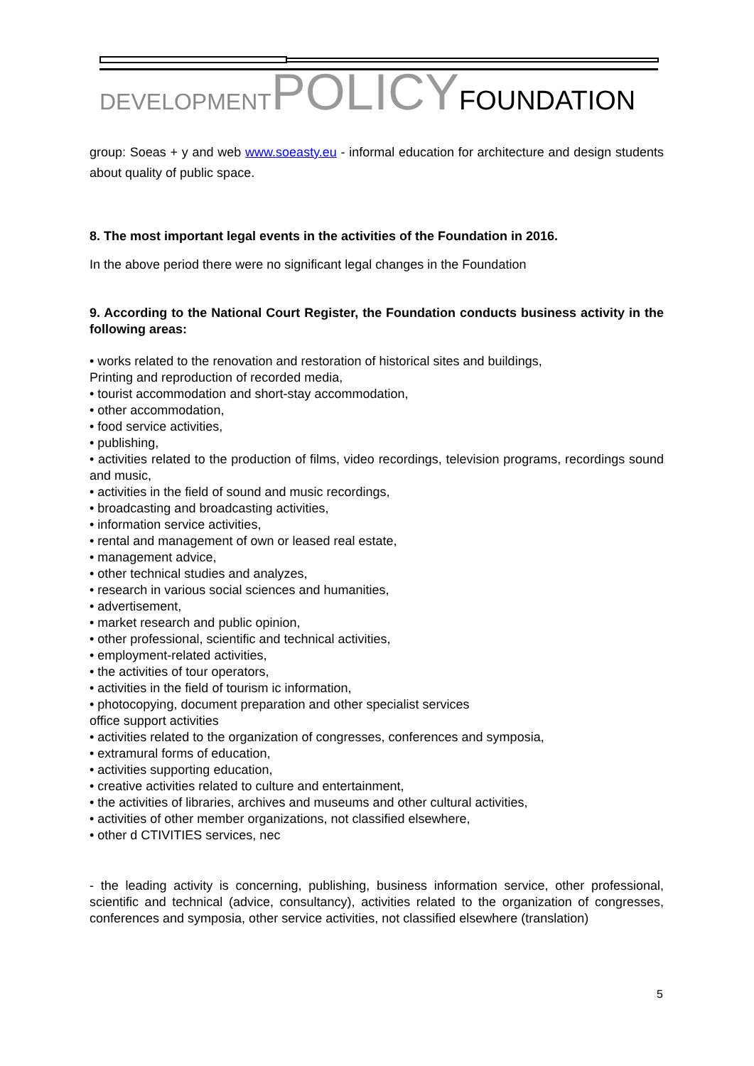DEVELOPMENT POLICY FOUNDATION
group: Soeas + y and web www.soeasty.eu - informal education for architecture and design students about quality of public space.
8. The most important legal events in the activities of the Foundation in 2016.
In the above period there were no significant legal changes in the Foundation
9. According to the National Court Register, the Foundation conducts business activity in the following areas:
• works related to the renovation and restoration of historical sites and buildings,
Printing and reproduction of recorded media,
• tourist accommodation and short-stay accommodation,
• other accommodation,
• food service activities,
• publishing,
• activities related to the production of films, video recordings, television programs, recordings sound and music,
• activities in the field of sound and music recordings,
• broadcasting and broadcasting activities,
• information service activities,
• rental and management of own or leased real estate,
• management advice,
• other technical studies and analyzes,
• research in various social sciences and humanities,
• advertisement,
• market research and public opinion,
• other professional, scientific and technical activities,
• employment-related activities,
• the activities of tour operators,
• activities in the field of tourism ic information,
• photocopying, document preparation and other specialist services
office support activities
• activities related to the organization of congresses, conferences and symposia,
• extramural forms of education,
• activities supporting education,
• creative activities related to culture and entertainment,
• the activities of libraries, archives and museums and other cultural activities,
• activities of other member organizations, not classified elsewhere,
• other d CTIVITIES services, nec
- the leading activity is concerning, publishing, business information service, other professional, scientific and technical (advice, consultancy), activities related to the organization of congresses, conferences and symposia, other service activities, not classified elsewhere (translation)
5